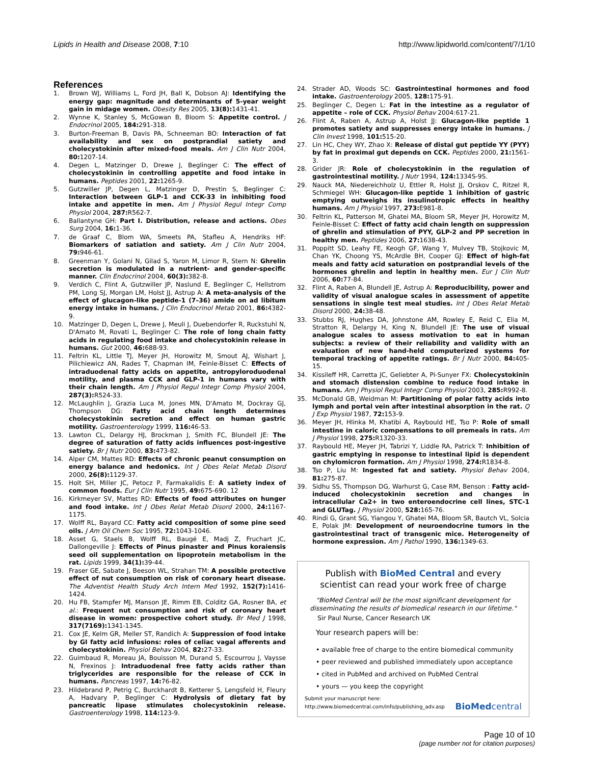Lipids in Health and Disease 2008, 7:10 http://www.lipidworld.com/content/7/1/10
References
1. Brown WJ, Williams L, Ford JH, Ball K, Dobson AJ: Identifying the energy gap: magnitude and determinants of 5-year weight gain in midage women. Obesity Res 2005, 13(8): 1431-41.
2. Wynne K, Stanley S, McGowan B, Bloom S: Appetite control. J Endocrinol 2005, 184: 291-318.
3. Burton-Freeman B, Davis PA, Schneeman BO: Interaction of fat availability and sex on postprandial satiety and cholecystokinin after mixed-food meals. Am J Clin Nutr 2004, 80: 1207-14.
4. Degen L, Matzinger D, Drewe J, Beglinger C: The effect of cholecystokinin in controlling appetite and food intake in humans. Peptides 2001, 22: 1265-9.
5. Gutzwiller JP, Degen L, Matzinger D, Prestin S, Beglinger C: Interaction between GLP-1 and CCK-33 in inhibiting food intake and appetite in men. Am J Physiol Regul Integr Comp Physiol 2004, 287: R562-7.
6. Ballantyne GH: Part I. Distribution, release and actions. Obes Surg 2004, 16: 1-36.
7. de Graaf C, Blom WA, Smeets PA, Stafleu A, Hendriks HF: Biomarkers of satiation and satiety. Am J Clin Nutr 2004, 79: 946-61.
8. Greenman Y, Golani N, Gilad S, Yaron M, Limor R, Stern N: Ghrelin secretion is modulated in a nutrient- and gender-specific manner. Clin Endocrinol 2004, 60(3): 382-8.
9. Verdich C, Flint A, Gutzwiller JP, Naslund E, Beglinger C, Hellstrom PM, Long SJ, Morgan LM, Holst JJ, Astrup A: A meta-analysis of the effect of glucagon-like peptide-1 (7–36) amide on ad libitum energy intake in humans. J Clin Endocrinol Metab 2001, 86: 4382-9.
10. Matzinger D, Degen L, Drewe J, Meuli J, Duebendorfer R, Ruckstuhl N, D'Amato M, Rovati L, Beglinger C: The role of long chain fatty acids in regulating food intake and cholecystokinin release in humans. Gut 2000, 46: 688-93.
11. Feltrin KL, Little TJ, Meyer JH, Horowitz M, Smout AJ, Wishart J, Pilichiewicz AN, Rades T, Chapman IM, Feinle-Bisset C: Effects of intraduodenal fatty acids on appetite, antropyloroduodenal motility, and plasma CCK and GLP-1 in humans vary with their chain length. Am J Physiol Regul Integr Comp Physiol 2004, 287(3): R524-33.
12. McLaughlin J, Grazia Luca M, Jones MN, D'Amato M, Dockray GJ, Thompson DG: Fatty acid chain length determines cholecystokinin secretion and effect on human gastric motility. Gastroenterology 1999, 116: 46-53.
13. Lawton CL, Delargy HJ, Brockman J, Smith FC, Blundell JE: The degree of saturation of fatty acids influences post-ingestive satiety. Br J Nutr 2000, 83: 473-82.
14. Alper CM, Mattes RD: Effects of chronic peanut consumption on energy balance and hedonics. Int J Obes Relat Metab Disord 2000, 26(8): 1129-37.
15. Holt SH, Miller JC, Petocz P, Farmakalidis E: A satiety index of common foods. Eur J Clin Nutr 1995, 49: 675-690. 12
16. Kirkmeyer SV, Mattes RD: Effects of food attributes on hunger and food intake. Int J Obes Relat Metab Disord 2000, 24: 1167-1175.
17. Wolff RL, Bayard CC: Fatty acid composition of some pine seed oils. J Am Oil Chem Soc 1995, 72: 1043-1046.
18. Asset G, Staels B, Wolff RL, Baugé E, Madj Z, Fruchart JC, Dallongeville J: Effects of Pinus pinaster and Pinus koraiensis seed oil supplementation on lipoprotein metabolism in the rat. Lipids 1999, 34(1): 39-44.
19. Fraser GE, Sabate J, Beeson WL, Strahan TM: A possible protective effect of nut consumption on risk of coronary heart disease. The Adventist Health Study Arch Intern Med 1992, 152(7): 1416-1424.
20. Hu FB, Stampfer MJ, Manson JE, Rimm EB, Colditz GA, Rosner BA, et al.: Frequent nut consumption and risk of coronary heart disease in women: prospective cohort study. Br Med J 1998, 317(7169): 1341-1345.
21. Cox JE, Kelm GR, Meller ST, Randich A: Suppression of food intake by GI fatty acid infusions: roles of celiac vagal afferents and cholecystokinin. Physiol Behav 2004, 82: 27-33.
22. Guimbaud R, Moreau JA, Bouisson M, Durand S, Escourrou J, Vaysse N, Frexinos J: Intraduodenal free fatty acids rather than triglycerides are responsible for the release of CCK in humans. Pancreas 1997, 14: 76-82.
23. Hildebrand P, Petrig C, Burckhardt B, Ketterer S, Lengsfeld H, Fleury A, Hadvary P, Beglinger C: Hydrolysis of dietary fat by pancreatic lipase stimulates cholecystokinin release. Gastroenterology 1998, 114: 123-9.
24. Strader AD, Woods SC: Gastrointestinal hormones and food intake. Gastroenterology 2005, 128: 175-91.
25. Beglinger C, Degen L: Fat in the intestine as a regulator of appetite – role of CCK. Physiol Behav 2004:617-21.
26. Flint A, Raben A, Astrup A, Holst JJ: Glucagon-like peptide 1 promotes satiety and suppresses energy intake in humans. J Clin Invest 1998, 101: 515-20.
27. Lin HC, Chey WY, Zhao X: Release of distal gut peptide YY (PYY) by fat in proximal gut depends on CCK. Peptides 2000, 21: 1561-3.
28. Grider JR: Role of cholecystokinin in the regulation of gastrointestinal motility. J Nutr 1994, 124: 1334S-9S.
29. Nauck MA, Niedereichholz U, Ettler R, Holst JJ, Orskov C, Ritzel R, Schmiegel WH: Glucagon-like peptide 1 inhibition of gastric emptying outweighs its insulinotropic effects in healthy humans. Am J Physiol 1997, 273: E981-8.
30. Feltrin KL, Patterson M, Ghatei MA, Bloom SR, Meyer JH, Horowitz M, Feinle-Bisset C: Effect of fatty acid chain length on suppression of ghrelin and stimulation of PYY, GLP-2 and PP secretion in healthy men. Peptides 2006, 27: 1638-43.
31. Poppitt SD, Leahy FE, Keogh GF, Wang Y, Mulvey TB, Stojkovic M, Chan YK, Choong YS, McArdle BH, Cooper GJ: Effect of high-fat meals and fatty acid saturation on postprandial levels of the hormones ghrelin and leptin in healthy men. Eur J Clin Nutr 2006, 60: 77-84.
32. Flint A, Raben A, Blundell JE, Astrup A: Reproducibility, power and validity of visual analogue scales in assessment of appetite sensations in single test meal studies. Int J Obes Relat Metab Disord 2000, 24: 38-48.
33. Stubbs RJ, Hughes DA, Johnstone AM, Rowley E, Reid C, Elia M, Stratton R, Delargy H, King N, Blundell JE: The use of visual analogue scales to assess motivation to eat in human subjects: a review of their reliability and validity with an evaluation of new hand-held computerized systems for temporal tracking of appetite ratings. Br J Nutr 2000, 84: 405-15.
34. Kissileff HR, Carretta JC, Geliebter A, Pi-Sunyer FX: Cholecystokinin and stomach distension combine to reduce food intake in humans. Am J Physiol Regul Integr Comp Physiol 2003, 285: R992-8.
35. McDonald GB, Weidman M: Partitioning of polar fatty acids into lymph and portal vein after intestinal absorption in the rat. Q J Exp Physiol 1987, 72: 153-9.
36. Meyer JH, Hlinka M, Khatibi A, Raybould HE, Tso P: Role of small intestine in caloric compensations to oil premeals in rats. Am J Physiol 1998, 275: R1320-33.
37. Raybould HE, Meyer JH, Tabrizi Y, Liddle RA, Patrick T: Inhibition of gastric emptying in response to intestinal lipid is dependent on chylomicron formation. Am J Physiol 1998, 274: R1834-8.
38. Tso P, Liu M: Ingested fat and satiety. Physiol Behav 2004, 81: 275-87.
39. Sidhu SS, Thompson DG, Warhurst G, Case RM, Benson : Fatty acid-induced cholecystokinin secretion and changes in intracellular Ca2+ in two enteroendocrine cell lines, STC-1 and GLUTag. J Physiol 2000, 528: 165-76.
40. Rindi G, Grant SG, Yiangou Y, Ghatei MA, Bloom SR, Bautch VL, Solcia E, Polak JM: Development of neuroendocrine tumors in the gastrointestinal tract of transgenic mice. Heterogeneity of hormone expression. Am J Pathol 1990, 136: 1349-63.
Publish with BioMed Central and every
scientist can read your work free of charge
"BioMed Central will be the most significant development for disseminating the results of biomedical research in our lifetime."
Sir Paul Nurse, Cancer Research UK
Your research papers will be:
• available free of charge to the entire biomedical community
• peer reviewed and published immediately upon acceptance
• cited in PubMed and archived on PubMed Central
• yours — you keep the copyright
Submit your manuscript here:
http://www.biomedcentral.com/info/publishing_adv.asp
BioMedcentral
Page 10 of 10
(page number not for citation purposes)